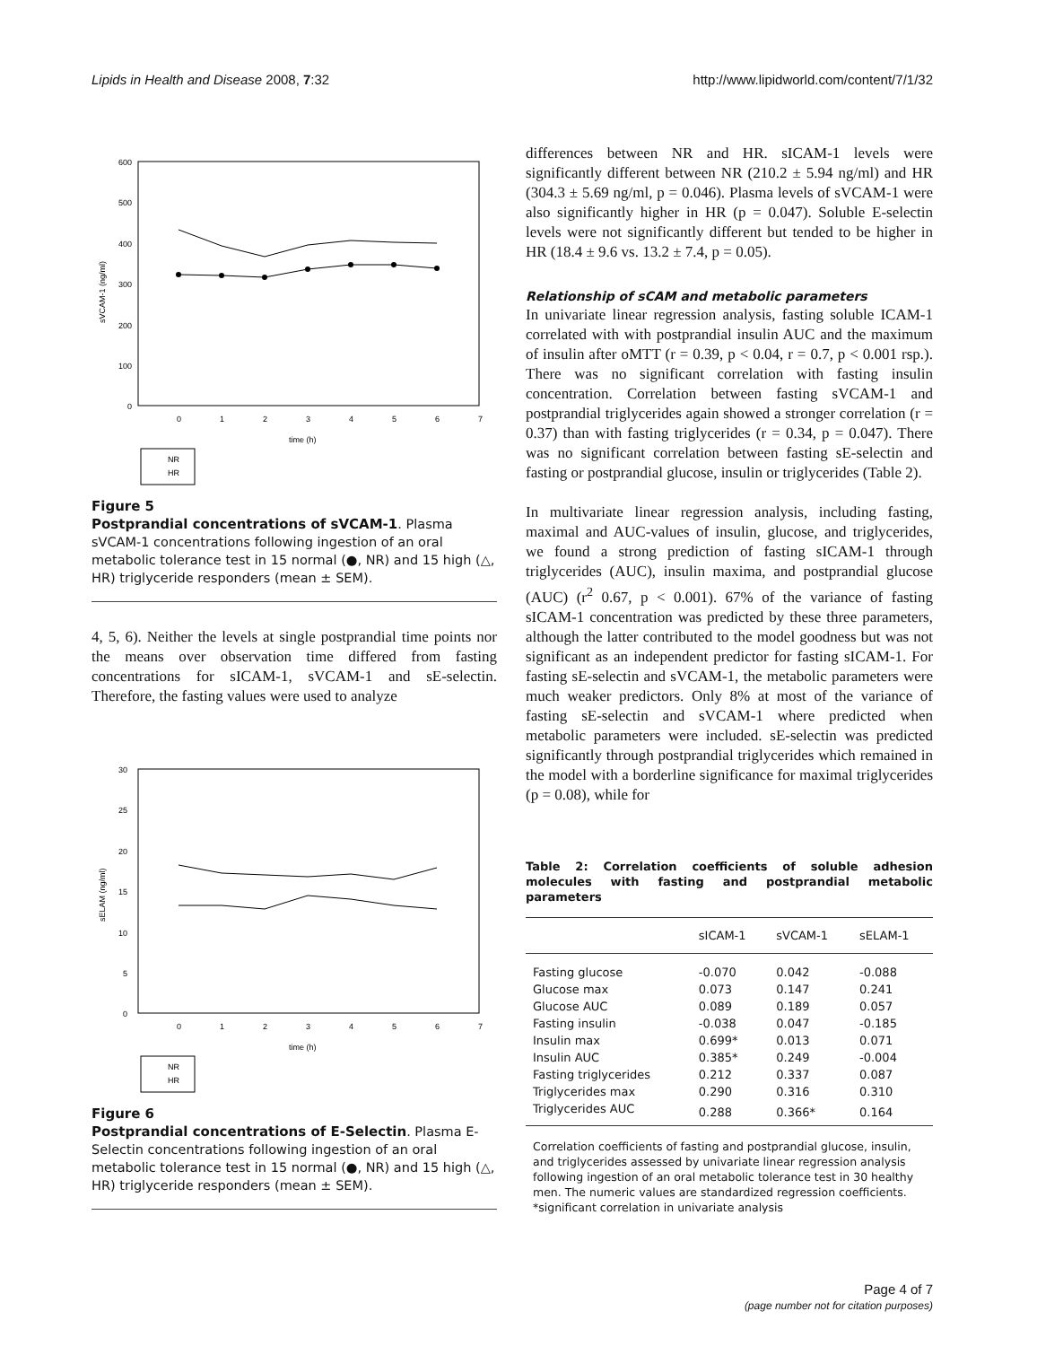Lipids in Health and Disease 2008, 7:32 http://www.lipidworld.com/content/7/1/32
600
500
400
300
200
100
0
0
1
2
3
4
5
6
7
time (h)
sVCAM-1 (ng/ml)
NR
HR
Figure 5
Postprandial concentrations of sVCAM-1. Plasma sVCAM-1 concentrations following ingestion of an oral metabolic tolerance test in 15 normal (●, NR) and 15 high (△, HR) triglyceride responders (mean ± SEM).
4, 5, 6). Neither the levels at single postprandial time points nor the means over observation time differed from fasting concentrations for sICAM-1, sVCAM-1 and sE-selectin. Therefore, the fasting values were used to analyze
30
25
20
15
10
5
0
0
1
2
3
4
5
6
7
time (h)
sELAM (ng/ml)
NR
HR
Figure 6
Postprandial concentrations of E-Selectin. Plasma E-Selectin concentrations following ingestion of an oral metabolic tolerance test in 15 normal (●, NR) and 15 high (△, HR) triglyceride responders (mean ± SEM).
differences between NR and HR. sICAM-1 levels were significantly different between NR (210.2 ± 5.94 ng/ml) and HR (304.3 ± 5.69 ng/ml, p = 0.046). Plasma levels of sVCAM-1 were also significantly higher in HR (p = 0.047). Soluble E-selectin levels were not significantly different but tended to be higher in HR (18.4 ± 9.6 vs. 13.2 ± 7.4, p = 0.05).
Relationship of sCAM and metabolic parameters
In univariate linear regression analysis, fasting soluble ICAM-1 correlated with with postprandial insulin AUC and the maximum of insulin after oMTT (r = 0.39, p < 0.04, r = 0.7, p < 0.001 rsp.). There was no significant correlation with fasting insulin concentration. Correlation between fasting sVCAM-1 and postprandial triglycerides again showed a stronger correlation (r = 0.37) than with fasting triglycerides (r = 0.34, p = 0.047). There was no significant correlation between fasting sE-selectin and fasting or postprandial glucose, insulin or triglycerides (Table 2).
In multivariate linear regression analysis, including fasting, maximal and AUC-values of insulin, glucose, and triglycerides, we found a strong prediction of fasting sICAM-1 through triglycerides (AUC), insulin maxima, and postprandial glucose (AUC) (r<sup>2</sup> 0.67, p < 0.001). 67% of the variance of fasting sICAM-1 concentration was predicted by these three parameters, although the latter contributed to the model goodness but was not significant as an independent predictor for fasting sICAM-1. For fasting sE-selectin and sVCAM-1, the metabolic parameters were much weaker predictors. Only 8% at most of the variance of fasting sE-selectin and sVCAM-1 where predicted when metabolic parameters were included. sE-selectin was predicted significantly through postprandial triglycerides which remained in the model with a borderline significance for maximal triglycerides (p = 0.08), while for
Table 2: Correlation coefficients of soluble adhesion molecules with fasting and postprandial metabolic parameters
| | sICAM-1 | sVCAM-1 | sELAM-1 |
| --- | --- | --- | --- |
| Fasting glucose | -0.070 | 0.042 | -0.088 |
| Glucose max | 0.073 | 0.147 | 0.241 |
| Glucose AUC | 0.089 | 0.189 | 0.057 |
| Fasting insulin | -0.038 | 0.047 | -0.185 |
| Insulin max | 0.699* | 0.013 | 0.071 |
| Insulin AUC | 0.385* | 0.249 | -0.004 |
| Fasting triglycerides | 0.212 | 0.337 | 0.087 |
| Triglycerides max | 0.290 | 0.316 | 0.310 |
| Triglycerides AUC | 0.288 | 0.366* | 0.164 |
Correlation coefficients of fasting and postprandial glucose, insulin, and triglycerides assessed by univariate linear regression analysis following ingestion of an oral metabolic tolerance test in 30 healthy men. The numeric values are standardized regression coefficients. *significant correlation in univariate analysis
Page 4 of 7
(page number not for citation purposes)